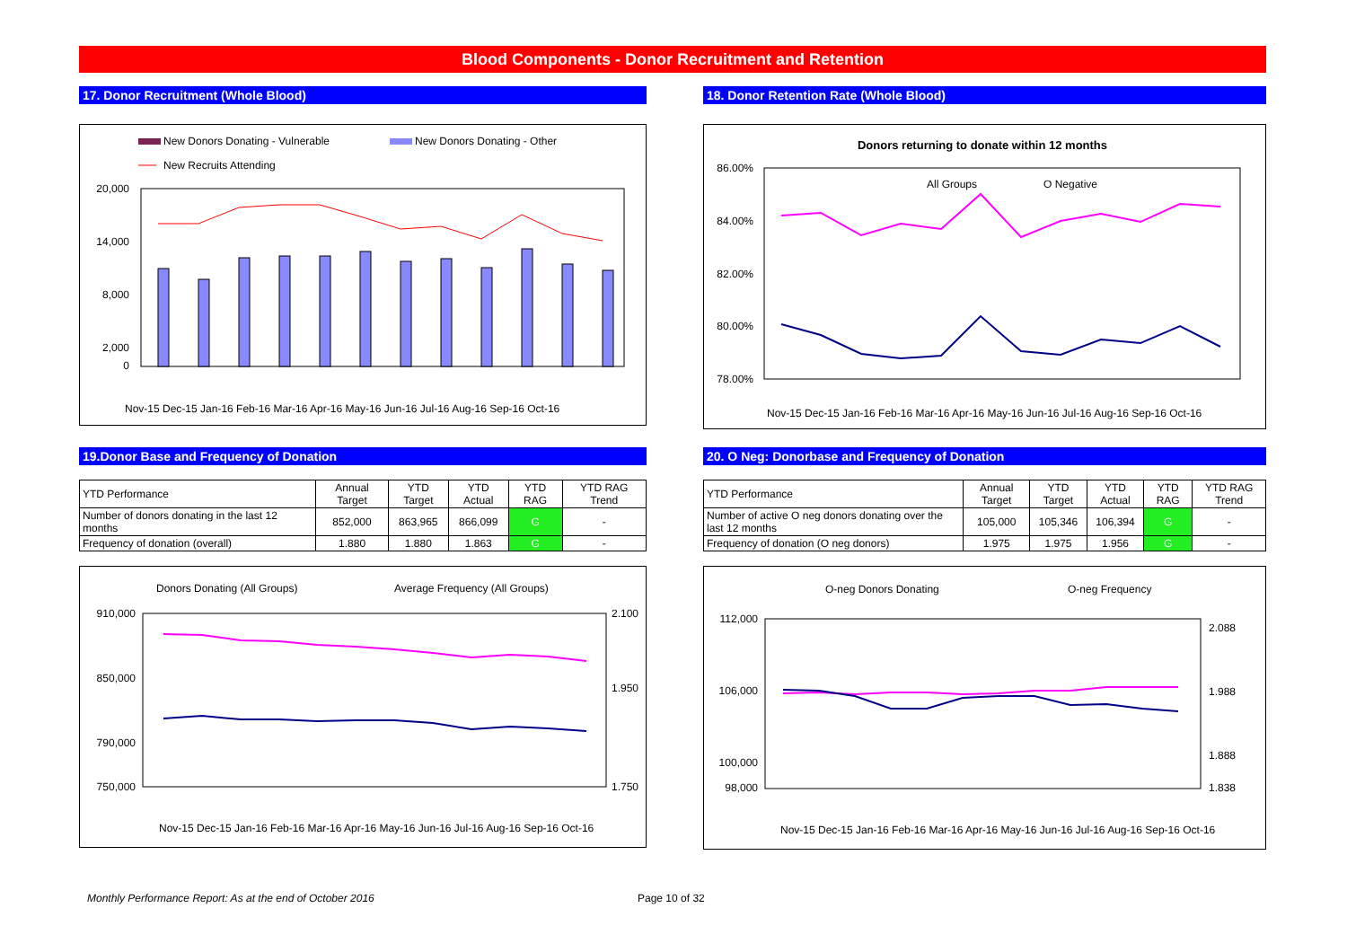Blood Components - Donor Recruitment and Retention
17. Donor Recruitment (Whole Blood)
New Donors Donating - Vulnerable
New Donors Donating - Other
New Recruits Attending
20,000
14,000
8,000
2,000
0
Nov-15 Dec-15 Jan-16 Feb-16 Mar-16 Apr-16 May-16 Jun-16 Jul-16 Aug-16 Sep-16 Oct-16
18. Donor Retention Rate (Whole Blood)
Donors returning to donate within 12 months
All Groups
O Negative
86.00%
84.00%
82.00%
80.00%
78.00%
Nov-15 Dec-15 Jan-16 Feb-16 Mar-16 Apr-16 May-16 Jun-16 Jul-16 Aug-16 Sep-16 Oct-16
19.Donor Base and Frequency of Donation
| YTD Performance | Annual Target | YTD Target | YTD Actual | YTD RAG | YTD RAG Trend |
| Number of donors donating in the last 12 months | 852,000 | 863,965 | 866,099 | G | - |
| Frequency of donation (overall) | 1.880 | 1.880 | 1.863 | G | - |
Donors Donating (All Groups)
Average Frequency (All Groups)
910,000
850,000
790,000
750,000
2.100
1.950
1.750
Nov-15 Dec-15 Jan-16 Feb-16 Mar-16 Apr-16 May-16 Jun-16 Jul-16 Aug-16 Sep-16 Oct-16
20. O Neg: Donorbase and Frequency of Donation
| YTD Performance | Annual Target | YTD Target | YTD Actual | YTD RAG | YTD RAG Trend |
| Number of active O neg donors donating over the last 12 months | 105,000 | 105,346 | 106,394 | G | - |
| Frequency of donation (O neg donors) | 1.975 | 1.975 | 1.956 | G | - |
O-neg Donors Donating
O-neg Frequency
112,000
106,000
100,000
98,000
2.088
1.988
1.888
1.838
Nov-15 Dec-15 Jan-16 Feb-16 Mar-16 Apr-16 May-16 Jun-16 Jul-16 Aug-16 Sep-16 Oct-16
Monthly Performance Report: As at the end of October 2016
Page 10 of 32